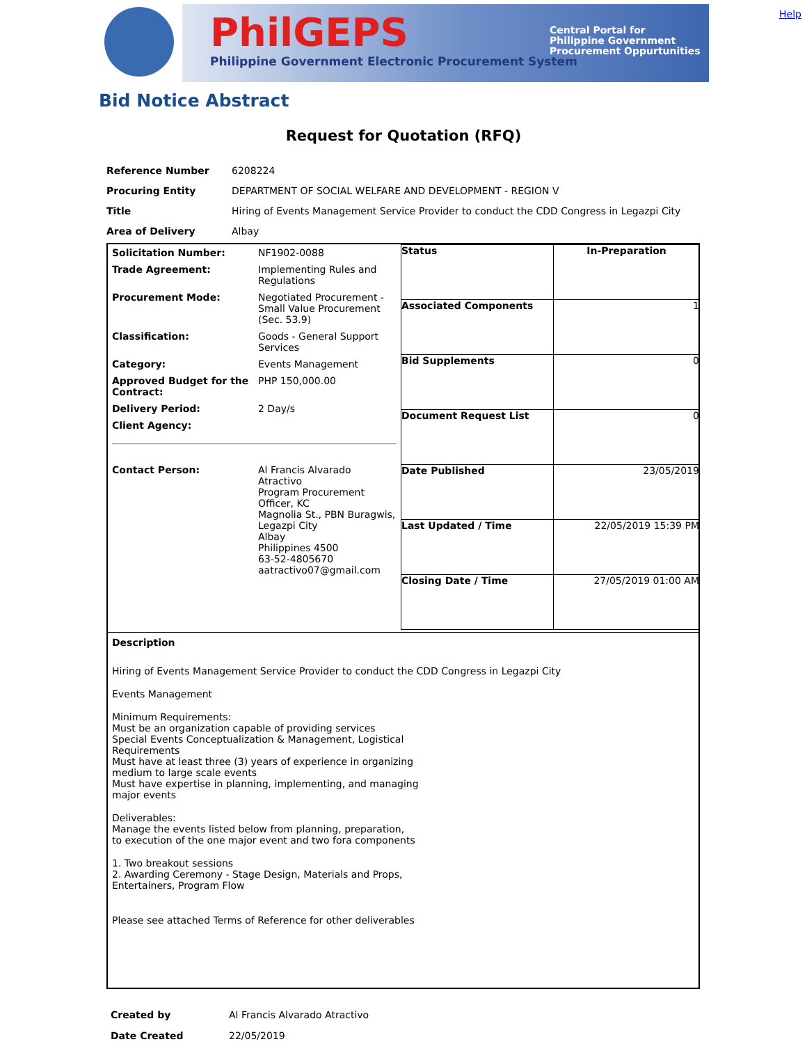Help
PhilGEPS
Philippine Government Electronic Procurement System
Central Portal for
Philippine Government
Procurement Oppurtunities
Bid Notice Abstract
Request for Quotation (RFQ)
| Reference Number | 6208224 |
| Procuring Entity | DEPARTMENT OF SOCIAL WELFARE AND DEVELOPMENT - REGION V |
| Title | Hiring of Events Management Service Provider to conduct the CDD Congress in Legazpi City |
| Area of Delivery | Albay |
| Solicitation Number: | NF1902-0088 |
| Trade Agreement: | Implementing Rules and Regulations |
| Procurement Mode: | Negotiated Procurement - Small Value Procurement (Sec. 53.9) |
| Classification: | Goods - General Support Services |
| Category: | Events Management |
| Approved Budget for the Contract: | PHP 150,000.00 |
| Delivery Period: | 2 Day/s |
| Client Agency: | |
| Contact Person: | Al Francis Alvarado Atractivo Program Procurement Officer, KC Magnolia St., PBN Buragwis, Legazpi City Albay Philippines 4500 63-52-4805670 aatractivo07@gmail.com |
| Status | In-Preparation |
| Associated Components | 1 |
| Bid Supplements | 0 |
| Document Request List | 0 |
| Date Published | 23/05/2019 |
| Last Updated / Time | 22/05/2019 15:39 PM |
| Closing Date / Time | 27/05/2019 01:00 AM |
Description
Hiring of Events Management Service Provider to conduct the CDD Congress in Legazpi City
Events Management
Minimum Requirements:
Must be an organization capable of providing services
Special Events Conceptualization & Management, Logistical
Requirements
Must have at least three (3) years of experience in organizing
medium to large scale events
Must have expertise in planning, implementing, and managing
major events
Deliverables:
Manage the events listed below from planning, preparation,
to execution of the one major event and two fora components
1. Two breakout sessions
2. Awarding Ceremony - Stage Design, Materials and Props,
Entertainers, Program Flow
Please see attached Terms of Reference for other deliverables
| Created by | Al Francis Alvarado Atractivo |
| Date Created | 22/05/2019 |